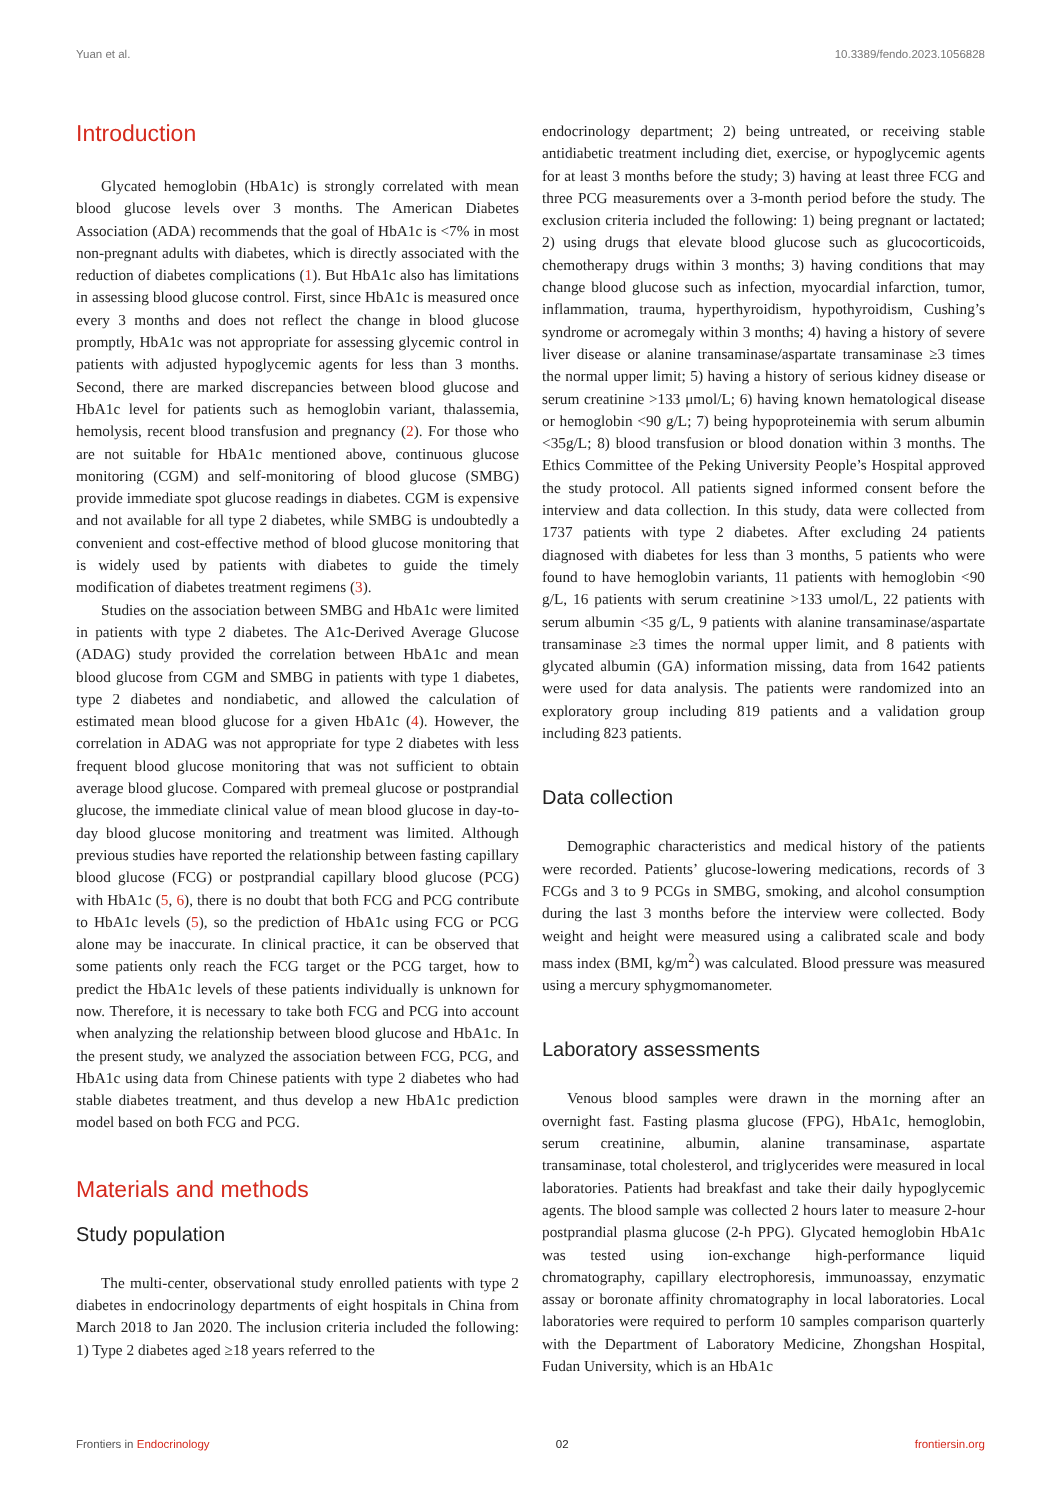Yuan et al. 10.3389/fendo.2023.1056828
Introduction
Glycated hemoglobin (HbA1c) is strongly correlated with mean blood glucose levels over 3 months. The American Diabetes Association (ADA) recommends that the goal of HbA1c is <7% in most non-pregnant adults with diabetes, which is directly associated with the reduction of diabetes complications (1). But HbA1c also has limitations in assessing blood glucose control. First, since HbA1c is measured once every 3 months and does not reflect the change in blood glucose promptly, HbA1c was not appropriate for assessing glycemic control in patients with adjusted hypoglycemic agents for less than 3 months. Second, there are marked discrepancies between blood glucose and HbA1c level for patients such as hemoglobin variant, thalassemia, hemolysis, recent blood transfusion and pregnancy (2). For those who are not suitable for HbA1c mentioned above, continuous glucose monitoring (CGM) and self-monitoring of blood glucose (SMBG) provide immediate spot glucose readings in diabetes. CGM is expensive and not available for all type 2 diabetes, while SMBG is undoubtedly a convenient and cost-effective method of blood glucose monitoring that is widely used by patients with diabetes to guide the timely modification of diabetes treatment regimens (3).
Studies on the association between SMBG and HbA1c were limited in patients with type 2 diabetes. The A1c-Derived Average Glucose (ADAG) study provided the correlation between HbA1c and mean blood glucose from CGM and SMBG in patients with type 1 diabetes, type 2 diabetes and nondiabetic, and allowed the calculation of estimated mean blood glucose for a given HbA1c (4). However, the correlation in ADAG was not appropriate for type 2 diabetes with less frequent blood glucose monitoring that was not sufficient to obtain average blood glucose. Compared with premeal glucose or postprandial glucose, the immediate clinical value of mean blood glucose in day-to-day blood glucose monitoring and treatment was limited. Although previous studies have reported the relationship between fasting capillary blood glucose (FCG) or postprandial capillary blood glucose (PCG) with HbA1c (5, 6), there is no doubt that both FCG and PCG contribute to HbA1c levels (5), so the prediction of HbA1c using FCG or PCG alone may be inaccurate. In clinical practice, it can be observed that some patients only reach the FCG target or the PCG target, how to predict the HbA1c levels of these patients individually is unknown for now. Therefore, it is necessary to take both FCG and PCG into account when analyzing the relationship between blood glucose and HbA1c. In the present study, we analyzed the association between FCG, PCG, and HbA1c using data from Chinese patients with type 2 diabetes who had stable diabetes treatment, and thus develop a new HbA1c prediction model based on both FCG and PCG.
Materials and methods
Study population
The multi-center, observational study enrolled patients with type 2 diabetes in endocrinology departments of eight hospitals in China from March 2018 to Jan 2020. The inclusion criteria included the following: 1) Type 2 diabetes aged ≥18 years referred to the
endocrinology department; 2) being untreated, or receiving stable antidiabetic treatment including diet, exercise, or hypoglycemic agents for at least 3 months before the study; 3) having at least three FCG and three PCG measurements over a 3-month period before the study. The exclusion criteria included the following: 1) being pregnant or lactated; 2) using drugs that elevate blood glucose such as glucocorticoids, chemotherapy drugs within 3 months; 3) having conditions that may change blood glucose such as infection, myocardial infarction, tumor, inflammation, trauma, hyperthyroidism, hypothyroidism, Cushing’s syndrome or acromegaly within 3 months; 4) having a history of severe liver disease or alanine transaminase/aspartate transaminase ≥3 times the normal upper limit; 5) having a history of serious kidney disease or serum creatinine >133 μmol/L; 6) having known hematological disease or hemoglobin <90 g/L; 7) being hypoproteinemia with serum albumin <35g/L; 8) blood transfusion or blood donation within 3 months. The Ethics Committee of the Peking University People’s Hospital approved the study protocol. All patients signed informed consent before the interview and data collection. In this study, data were collected from 1737 patients with type 2 diabetes. After excluding 24 patients diagnosed with diabetes for less than 3 months, 5 patients who were found to have hemoglobin variants, 11 patients with hemoglobin <90 g/L, 16 patients with serum creatinine >133 umol/L, 22 patients with serum albumin <35 g/L, 9 patients with alanine transaminase/aspartate transaminase ≥3 times the normal upper limit, and 8 patients with glycated albumin (GA) information missing, data from 1642 patients were used for data analysis. The patients were randomized into an exploratory group including 819 patients and a validation group including 823 patients.
Data collection
Demographic characteristics and medical history of the patients were recorded. Patients’ glucose-lowering medications, records of 3 FCGs and 3 to 9 PCGs in SMBG, smoking, and alcohol consumption during the last 3 months before the interview were collected. Body weight and height were measured using a calibrated scale and body mass index (BMI, kg/m<sup>2</sup>) was calculated. Blood pressure was measured using a mercury sphygmomanometer.
Laboratory assessments
Venous blood samples were drawn in the morning after an overnight fast. Fasting plasma glucose (FPG), HbA1c, hemoglobin, serum creatinine, albumin, alanine transaminase, aspartate transaminase, total cholesterol, and triglycerides were measured in local laboratories. Patients had breakfast and take their daily hypoglycemic agents. The blood sample was collected 2 hours later to measure 2-hour postprandial plasma glucose (2-h PPG). Glycated hemoglobin HbA1c was tested using ion-exchange high-performance liquid chromatography, capillary electrophoresis, immunoassay, enzymatic assay or boronate affinity chromatography in local laboratories. Local laboratories were required to perform 10 samples comparison quarterly with the Department of Laboratory Medicine, Zhongshan Hospital, Fudan University, which is an HbA1c
Frontiers in Endocrinology 02 frontiersin.org